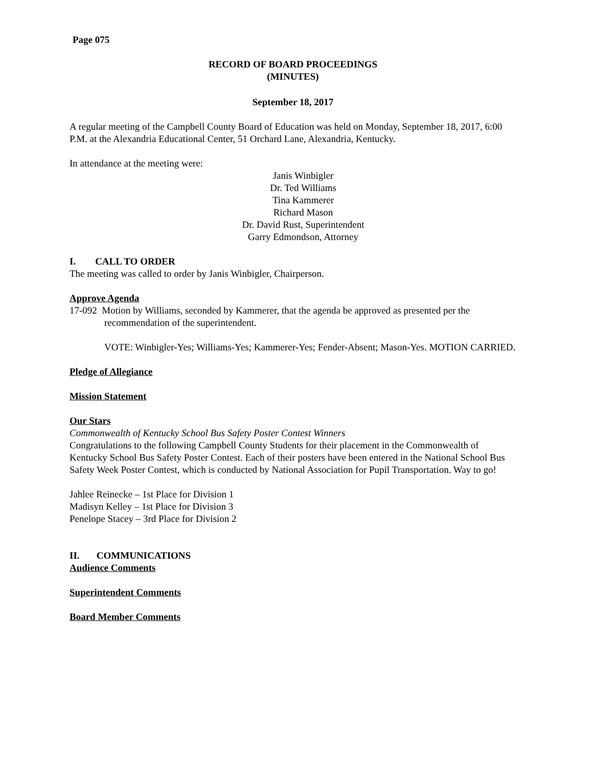Page 075
RECORD OF BOARD PROCEEDINGS
(MINUTES)
September 18, 2017
A regular meeting of the Campbell County Board of Education was held on Monday, September 18, 2017, 6:00 P.M. at the Alexandria Educational Center, 51 Orchard Lane, Alexandria, Kentucky.
In attendance at the meeting were:
Janis Winbigler
Dr. Ted Williams
Tina Kammerer
Richard Mason
Dr. David Rust, Superintendent
Garry Edmondson, Attorney
I. CALL TO ORDER
The meeting was called to order by Janis Winbigler, Chairperson.
Approve Agenda
17-092 Motion by Williams, seconded by Kammerer, that the agenda be approved as presented per the recommendation of the superintendent.
VOTE: Winbigler-Yes; Williams-Yes; Kammerer-Yes; Fender-Absent; Mason-Yes. MOTION CARRIED.
Pledge of Allegiance
Mission Statement
Our Stars
Commonwealth of Kentucky School Bus Safety Poster Contest Winners
Congratulations to the following Campbell County Students for their placement in the Commonwealth of Kentucky School Bus Safety Poster Contest. Each of their posters have been entered in the National School Bus Safety Week Poster Contest, which is conducted by National Association for Pupil Transportation. Way to go!
Jahlee Reinecke – 1st Place for Division 1
Madisyn Kelley – 1st Place for Division 3
Penelope Stacey – 3rd Place for Division 2
II. COMMUNICATIONS
Audience Comments
Superintendent Comments
Board Member Comments